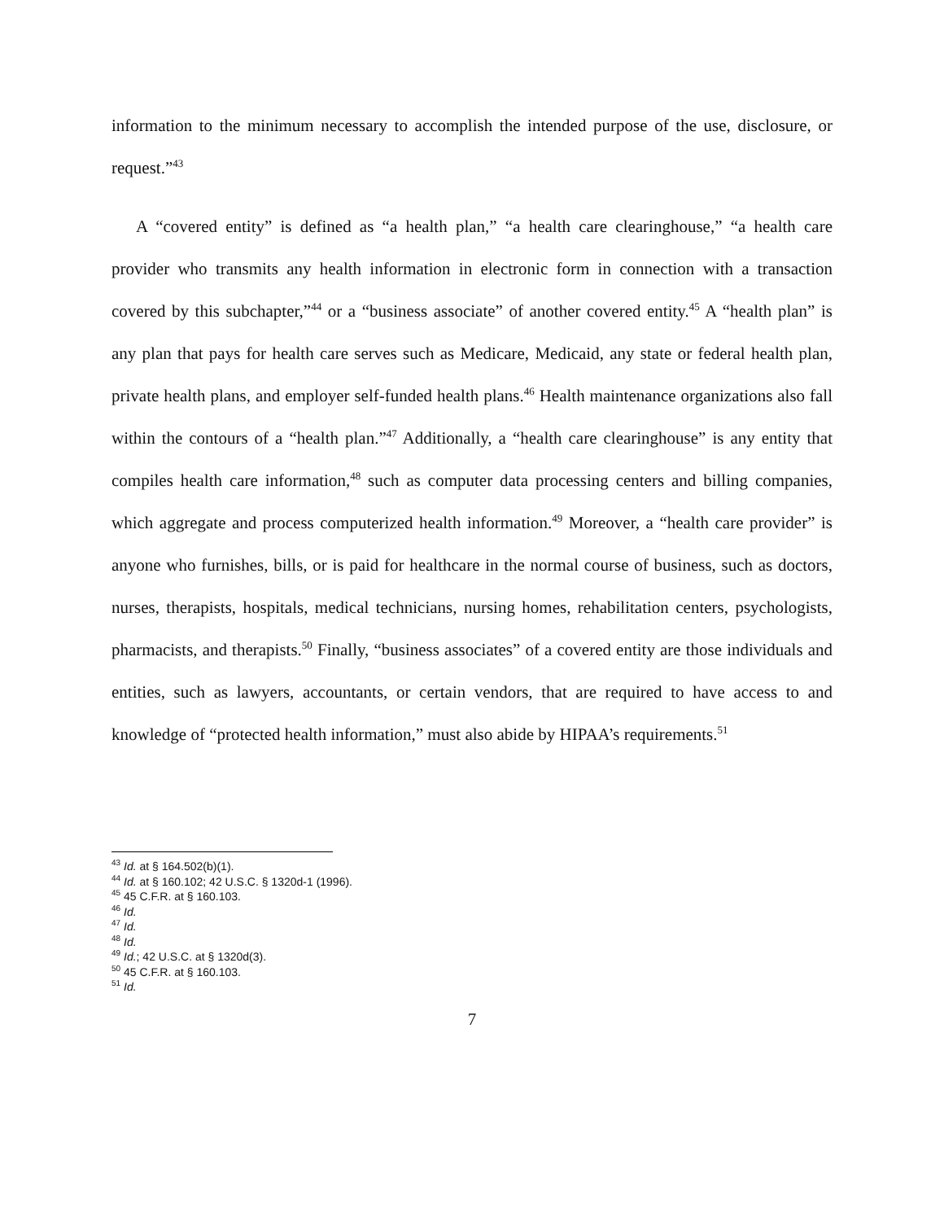information to the minimum necessary to accomplish the intended purpose of the use, disclosure, or request.”<sup>43</sup>
A “covered entity” is defined as “a health plan,” “a health care clearinghouse,” “a health care provider who transmits any health information in electronic form in connection with a transaction covered by this subchapter,”<sup>44</sup> or a “business associate” of another covered entity.<sup>45</sup> A “health plan” is any plan that pays for health care serves such as Medicare, Medicaid, any state or federal health plan, private health plans, and employer self-funded health plans.<sup>46</sup> Health maintenance organizations also fall within the contours of a “health plan.”<sup>47</sup> Additionally, a “health care clearinghouse” is any entity that compiles health care information,<sup>48</sup> such as computer data processing centers and billing companies, which aggregate and process computerized health information.<sup>49</sup> Moreover, a “health care provider” is anyone who furnishes, bills, or is paid for healthcare in the normal course of business, such as doctors, nurses, therapists, hospitals, medical technicians, nursing homes, rehabilitation centers, psychologists, pharmacists, and therapists.<sup>50</sup> Finally, “business associates” of a covered entity are those individuals and entities, such as lawyers, accountants, or certain vendors, that are required to have access to and knowledge of “protected health information,” must also abide by HIPAA’s requirements.<sup>51</sup>
<sup>43</sup> Id. at § 164.502(b)(1).
<sup>44</sup> Id. at § 160.102; 42 U.S.C. § 1320d-1 (1996).
<sup>45</sup> 45 C.F.R. at § 160.103.
<sup>46</sup> Id.
<sup>47</sup> Id.
<sup>48</sup> Id.
<sup>49</sup> Id.; 42 U.S.C. at § 1320d(3).
<sup>50</sup> 45 C.F.R. at § 160.103.
<sup>51</sup> Id.
7